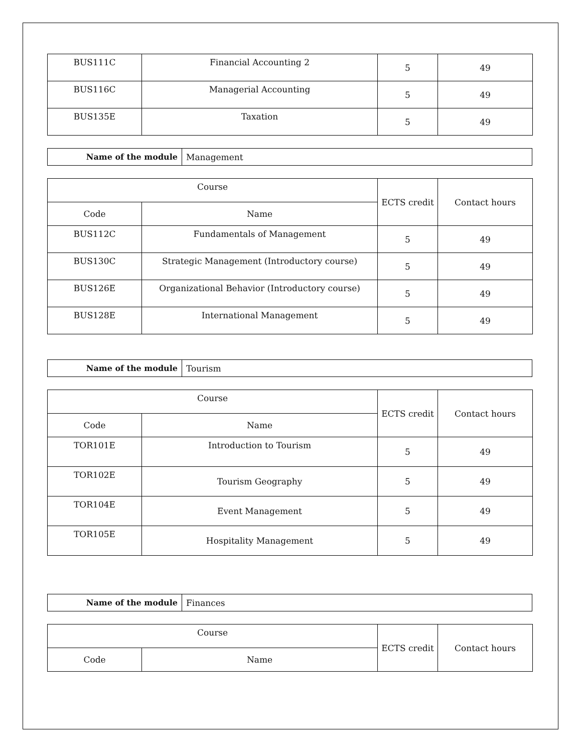| BUS111C | Financial Accounting 2 | 5 | 49 |
| BUS116C | Managerial Accounting | 5 | 49 |
| BUS135E | Taxation | 5 | 49 |
| Name of the module | Management |
| Course | | ECTS credit | Contact hours |
| --- | --- | --- | --- |
| Code | Name | | |
| BUS112C | Fundamentals of Management | 5 | 49 |
| BUS130C | Strategic Management (Introductory course) | 5 | 49 |
| BUS126E | Organizational Behavior (Introductory course) | 5 | 49 |
| BUS128E | International Management | 5 | 49 |
| Name of the module | Tourism |
| Course | | ECTS credit | Contact hours |
| --- | --- | --- | --- |
| Code | Name | | |
| TOR101E | Introduction to Tourism | 5 | 49 |
| TOR102E | Tourism Geography | 5 | 49 |
| TOR104E | Event Management | 5 | 49 |
| TOR105E | Hospitality Management | 5 | 49 |
| Name of the module | Finances |
| Course | | ECTS credit | Contact hours |
| --- | --- | --- | --- |
| Code | Name | | |